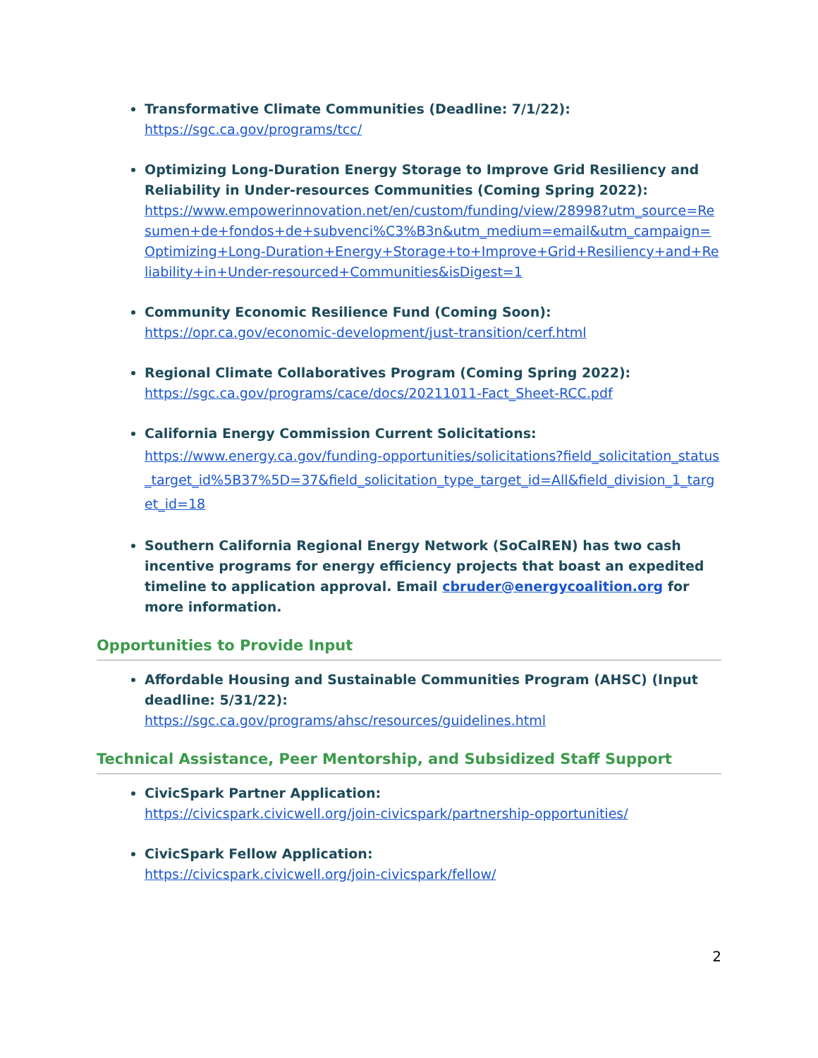Transformative Climate Communities (Deadline: 7/1/22):
https://sgc.ca.gov/programs/tcc/
Optimizing Long-Duration Energy Storage to Improve Grid Resiliency and Reliability in Under-resources Communities (Coming Spring 2022):
https://www.empowerinnovation.net/en/custom/funding/view/28998?utm_source=Resumen+de+fondos+de+subvenci%C3%B3n&utm_medium=email&utm_campaign=Optimizing+Long-Duration+Energy+Storage+to+Improve+Grid+Resiliency+and+Reliability+in+Under-resourced+Communities&isDigest=1
Community Economic Resilience Fund (Coming Soon):
https://opr.ca.gov/economic-development/just-transition/cerf.html
Regional Climate Collaboratives Program (Coming Spring 2022):
https://sgc.ca.gov/programs/cace/docs/20211011-Fact_Sheet-RCC.pdf
California Energy Commission Current Solicitations:
https://www.energy.ca.gov/funding-opportunities/solicitations?field_solicitation_status_target_id%5B37%5D=37&field_solicitation_type_target_id=All&field_division_1_target_id=18
Southern California Regional Energy Network (SoCalREN) has two cash incentive programs for energy efficiency projects that boast an expedited timeline to application approval. Email cbruder@energycoalition.org for more information.
Opportunities to Provide Input
Affordable Housing and Sustainable Communities Program (AHSC) (Input deadline: 5/31/22):
https://sgc.ca.gov/programs/ahsc/resources/guidelines.html
Technical Assistance, Peer Mentorship, and Subsidized Staff Support
CivicSpark Partner Application:
https://civicspark.civicwell.org/join-civicspark/partnership-opportunities/
CivicSpark Fellow Application:
https://civicspark.civicwell.org/join-civicspark/fellow/
2